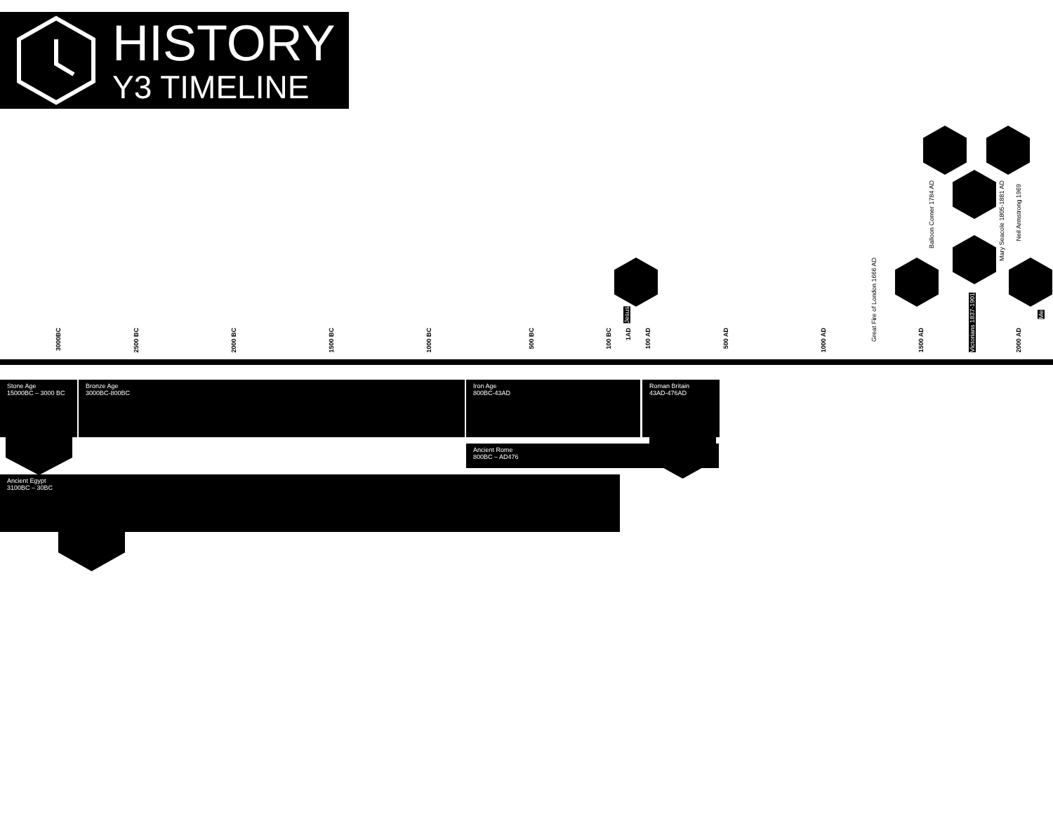HISTORY
Y3 TIMELINE
3000BC 2500 BC 2000 BC 1500 BC 1000 BC 500 BC 100 BC 1AD 100 AD 500 AD 1000 AD 1500 AD 2000 AD
Jesus
Great Fire of London 1666 AD
Balloon Corner 1784 AD
Mary Seacole 1805-1881 AD
Victorians 1837-1901
Neil Armstrong 1969
Me
Stone Age
15000BC – 3000 BC
Bronze Age
3000BC-800BC
Iron Age
800BC-43AD
Roman Britain
43AD-476AD
Ancient Rome
800BC – AD476
Ancient Egypt
3100BC – 30BC